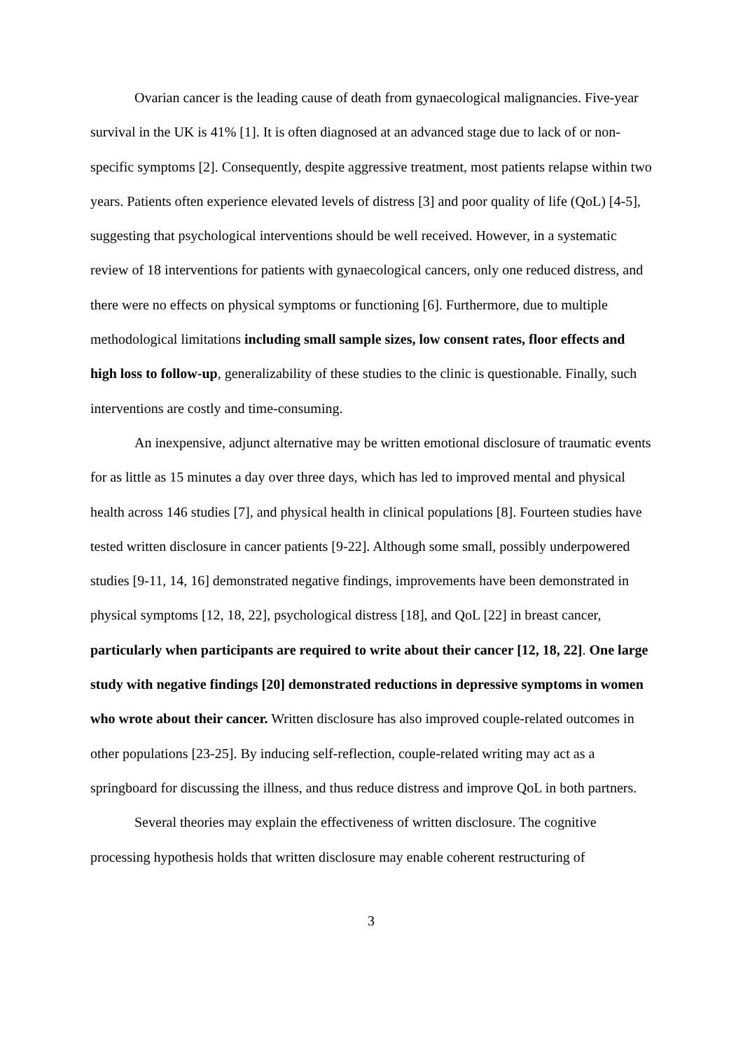Ovarian cancer is the leading cause of death from gynaecological malignancies. Five-year survival in the UK is 41% [1]. It is often diagnosed at an advanced stage due to lack of or non-specific symptoms [2]. Consequently, despite aggressive treatment, most patients relapse within two years. Patients often experience elevated levels of distress [3] and poor quality of life (QoL) [4-5], suggesting that psychological interventions should be well received. However, in a systematic review of 18 interventions for patients with gynaecological cancers, only one reduced distress, and there were no effects on physical symptoms or functioning [6]. Furthermore, due to multiple methodological limitations including small sample sizes, low consent rates, floor effects and high loss to follow-up, generalizability of these studies to the clinic is questionable. Finally, such interventions are costly and time-consuming.
An inexpensive, adjunct alternative may be written emotional disclosure of traumatic events for as little as 15 minutes a day over three days, which has led to improved mental and physical health across 146 studies [7], and physical health in clinical populations [8]. Fourteen studies have tested written disclosure in cancer patients [9-22]. Although some small, possibly underpowered studies [9-11, 14, 16] demonstrated negative findings, improvements have been demonstrated in physical symptoms [12, 18, 22], psychological distress [18], and QoL [22] in breast cancer, particularly when participants are required to write about their cancer [12, 18, 22]. One large study with negative findings [20] demonstrated reductions in depressive symptoms in women who wrote about their cancer. Written disclosure has also improved couple-related outcomes in other populations [23-25]. By inducing self-reflection, couple-related writing may act as a springboard for discussing the illness, and thus reduce distress and improve QoL in both partners.
Several theories may explain the effectiveness of written disclosure. The cognitive processing hypothesis holds that written disclosure may enable coherent restructuring of
3